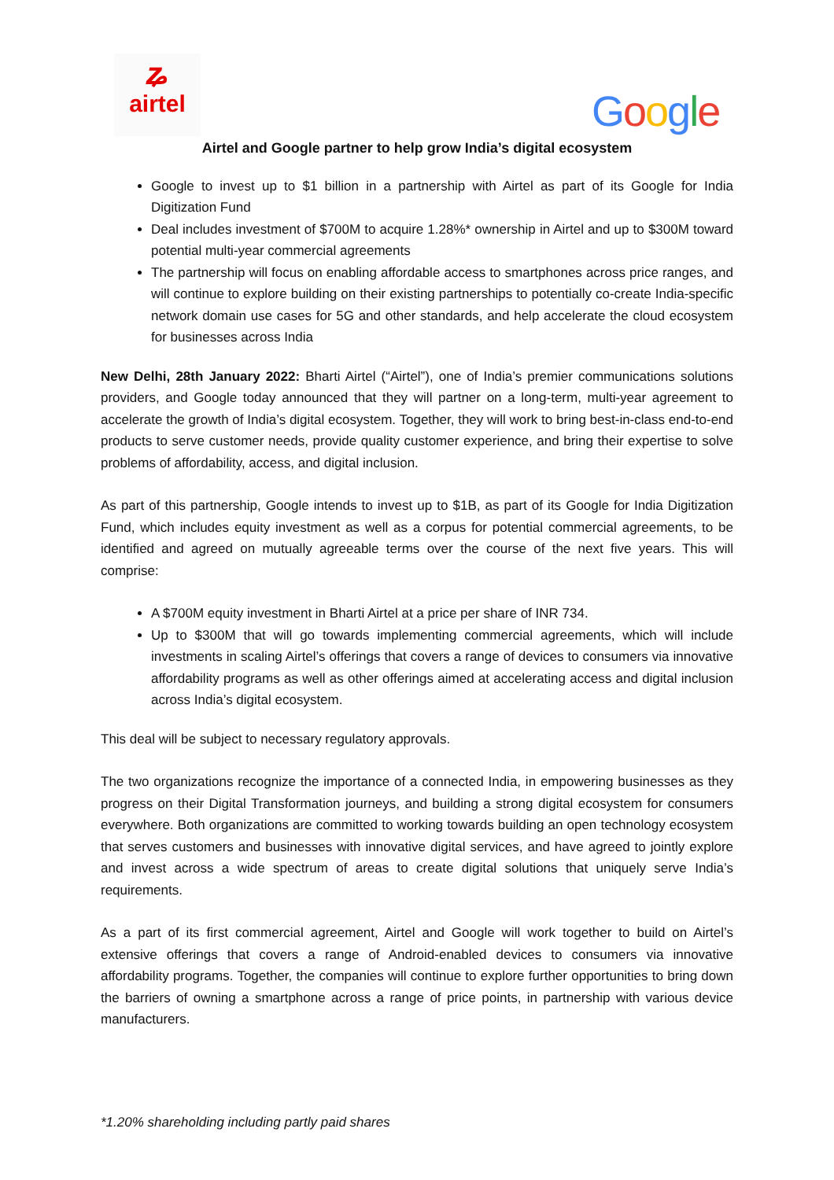ʑ
airtel
Google
Airtel and Google partner to help grow India’s digital ecosystem
Google to invest up to $1 billion in a partnership with Airtel as part of its Google for India Digitization Fund
Deal includes investment of $700M to acquire 1.28%* ownership in Airtel and up to $300M toward potential multi-year commercial agreements
The partnership will focus on enabling affordable access to smartphones across price ranges, and will continue to explore building on their existing partnerships to potentially co-create India-specific network domain use cases for 5G and other standards, and help accelerate the cloud ecosystem for businesses across India
New Delhi, 28th January 2022: Bharti Airtel (“Airtel”), one of India’s premier communications solutions providers, and Google today announced that they will partner on a long-term, multi-year agreement to accelerate the growth of India’s digital ecosystem. Together, they will work to bring best-in-class end-to-end products to serve customer needs, provide quality customer experience, and bring their expertise to solve problems of affordability, access, and digital inclusion.
As part of this partnership, Google intends to invest up to $1B, as part of its Google for India Digitization Fund, which includes equity investment as well as a corpus for potential commercial agreements, to be identified and agreed on mutually agreeable terms over the course of the next five years. This will comprise:
A $700M equity investment in Bharti Airtel at a price per share of INR 734.
Up to $300M that will go towards implementing commercial agreements, which will include investments in scaling Airtel’s offerings that covers a range of devices to consumers via innovative affordability programs as well as other offerings aimed at accelerating access and digital inclusion across India’s digital ecosystem.
This deal will be subject to necessary regulatory approvals.
The two organizations recognize the importance of a connected India, in empowering businesses as they progress on their Digital Transformation journeys, and building a strong digital ecosystem for consumers everywhere. Both organizations are committed to working towards building an open technology ecosystem that serves customers and businesses with innovative digital services, and have agreed to jointly explore and invest across a wide spectrum of areas to create digital solutions that uniquely serve India’s requirements.
As a part of its first commercial agreement, Airtel and Google will work together to build on Airtel’s extensive offerings that covers a range of Android-enabled devices to consumers via innovative affordability programs. Together, the companies will continue to explore further opportunities to bring down the barriers of owning a smartphone across a range of price points, in partnership with various device manufacturers.
*1.20% shareholding including partly paid shares